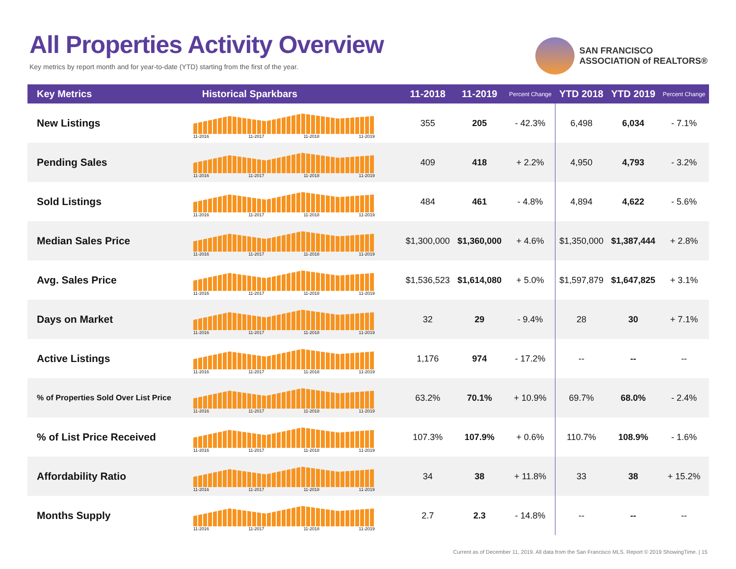All Properties Activity Overview
Key metrics by report month and for year-to-date (YTD) starting from the first of the year.
SAN FRANCISCO
ASSOCIATION of REALTORS®
| Key Metrics | Historical Sparkbars | 11-2018 | 11-2019 | Percent Change | YTD 2018 | YTD 2019 | Percent Change |
| --- | --- | --- | --- | --- | --- | --- | --- |
| New Listings | 11-2016 11-2017 11-2018 11-2019 | 355 | 205 | - 42.3% | 6,498 | 6,034 | - 7.1% |
| Pending Sales | 11-2016 11-2017 11-2018 11-2019 | 409 | 418 | + 2.2% | 4,950 | 4,793 | - 3.2% |
| Sold Listings | 11-2016 11-2017 11-2018 11-2019 | 484 | 461 | - 4.8% | 4,894 | 4,622 | - 5.6% |
| Median Sales Price | 11-2016 11-2017 11-2018 11-2019 | $1,300,000 | $1,360,000 | + 4.6% | $1,350,000 | $1,387,444 | + 2.8% |
| Avg. Sales Price | 11-2016 11-2017 11-2018 11-2019 | $1,536,523 | $1,614,080 | + 5.0% | $1,597,879 | $1,647,825 | + 3.1% |
| Days on Market | 11-2016 11-2017 11-2018 11-2019 | 32 | 29 | - 9.4% | 28 | 30 | + 7.1% |
| Active Listings | 11-2016 11-2017 11-2018 11-2019 | 1,176 | 974 | - 17.2% | -- | -- | -- |
| % of Properties Sold Over List Price | 11-2016 11-2017 11-2018 11-2019 | 63.2% | 70.1% | + 10.9% | 69.7% | 68.0% | - 2.4% |
| % of List Price Received | 11-2016 11-2017 11-2018 11-2019 | 107.3% | 107.9% | + 0.6% | 110.7% | 108.9% | - 1.6% |
| Affordability Ratio | 11-2016 11-2017 11-2018 11-2019 | 34 | 38 | + 11.8% | 33 | 38 | + 15.2% |
| Months Supply | 11-2016 11-2017 11-2018 11-2019 | 2.7 | 2.3 | - 14.8% | -- | -- | -- |
Current as of December 11, 2019. All data from the San Francisco MLS. Report © 2019 ShowingTime. | 15